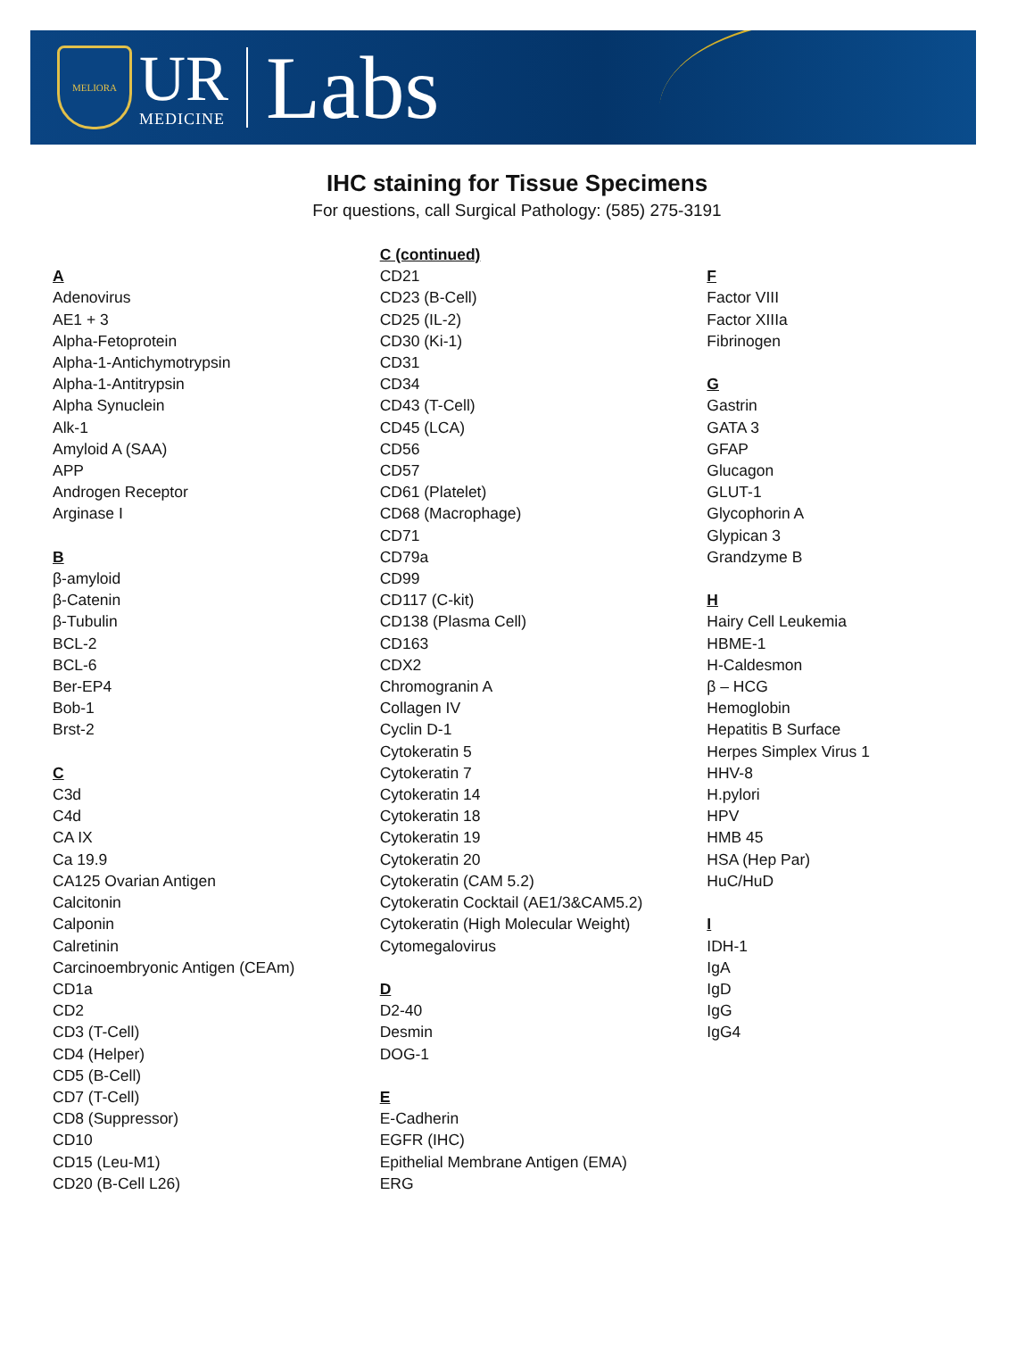MELIORA
UR
MEDICINE
Labs
IHC staining for Tissue Specimens
For questions, call Surgical Pathology: (585) 275-3191
A
Adenovirus
AE1 + 3
Alpha-Fetoprotein
Alpha-1-Antichymotrypsin
Alpha-1-Antitrypsin
Alpha Synuclein
Alk-1
Amyloid A (SAA)
APP
Androgen Receptor
Arginase I
B
β-amyloid
β-Catenin
β-Tubulin
BCL-2
BCL-6
Ber-EP4
Bob-1
Brst-2
C
C3d
C4d
CA IX
Ca 19.9
CA125 Ovarian Antigen
Calcitonin
Calponin
Calretinin
Carcinoembryonic Antigen (CEAm)
CD1a
CD2
CD3 (T-Cell)
CD4 (Helper)
CD5 (B-Cell)
CD7 (T-Cell)
CD8 (Suppressor)
CD10
CD15 (Leu-M1)
CD20 (B-Cell L26)
C (continued)
CD21
CD23 (B-Cell)
CD25 (IL-2)
CD30 (Ki-1)
CD31
CD34
CD43 (T-Cell)
CD45 (LCA)
CD56
CD57
CD61 (Platelet)
CD68 (Macrophage)
CD71
CD79a
CD99
CD117 (C-kit)
CD138 (Plasma Cell)
CD163
CDX2
Chromogranin A
Collagen IV
Cyclin D-1
Cytokeratin 5
Cytokeratin 7
Cytokeratin 14
Cytokeratin 18
Cytokeratin 19
Cytokeratin 20
Cytokeratin (CAM 5.2)
Cytokeratin Cocktail (AE1/3&CAM5.2)
Cytokeratin (High Molecular Weight)
Cytomegalovirus
D
D2-40
Desmin
DOG-1
E
E-Cadherin
EGFR (IHC)
Epithelial Membrane Antigen (EMA)
ERG
F
Factor VIII
Factor XIIIa
Fibrinogen
G
Gastrin
GATA 3
GFAP
Glucagon
GLUT-1
Glycophorin A
Glypican 3
Grandzyme B
H
Hairy Cell Leukemia
HBME-1
H-Caldesmon
β – HCG
Hemoglobin
Hepatitis B Surface
Herpes Simplex Virus 1
HHV-8
H.pylori
HPV
HMB 45
HSA (Hep Par)
HuC/HuD
I
IDH-1
IgA
IgD
IgG
IgG4